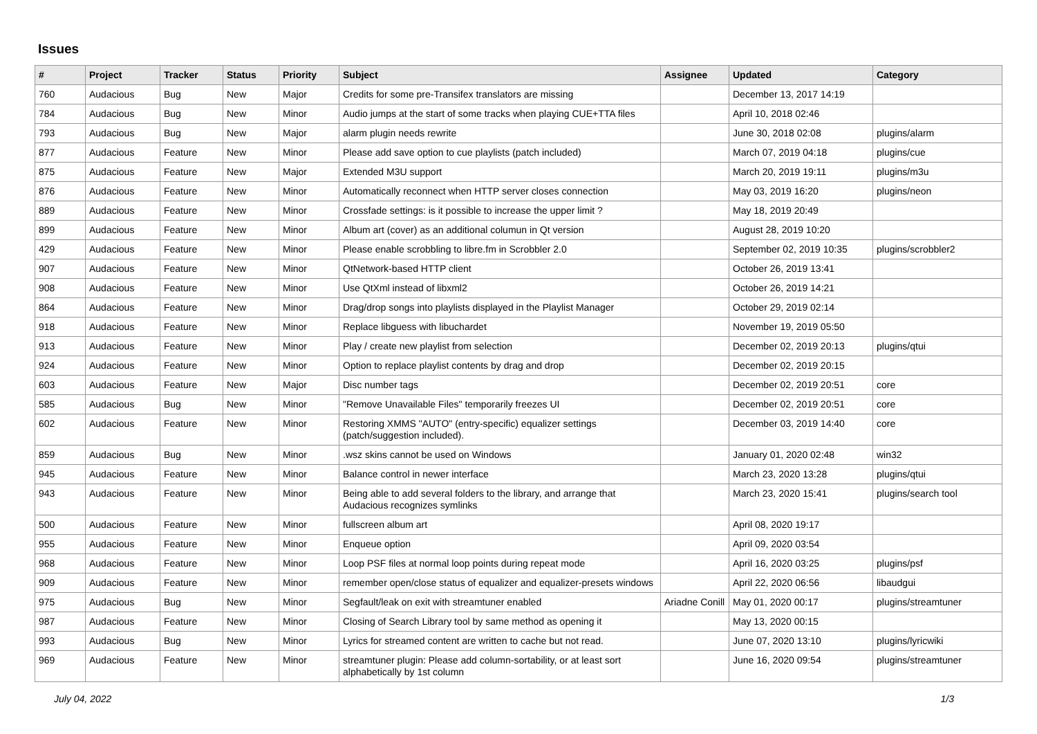Issues
| # | Project | Tracker | Status | Priority | Subject | Assignee | Updated | Category |
| --- | --- | --- | --- | --- | --- | --- | --- | --- |
| 760 | Audacious | Bug | New | Major | Credits for some pre-Transifex translators are missing | | December 13, 2017 14:19 | |
| 784 | Audacious | Bug | New | Minor | Audio jumps at the start of some tracks when playing CUE+TTA files | | April 10, 2018 02:46 | |
| 793 | Audacious | Bug | New | Major | alarm plugin needs rewrite | | June 30, 2018 02:08 | plugins/alarm |
| 877 | Audacious | Feature | New | Minor | Please add save option to cue playlists (patch included) | | March 07, 2019 04:18 | plugins/cue |
| 875 | Audacious | Feature | New | Major | Extended M3U support | | March 20, 2019 19:11 | plugins/m3u |
| 876 | Audacious | Feature | New | Minor | Automatically reconnect when HTTP server closes connection | | May 03, 2019 16:20 | plugins/neon |
| 889 | Audacious | Feature | New | Minor | Crossfade settings: is it possible to increase the upper limit ? | | May 18, 2019 20:49 | |
| 899 | Audacious | Feature | New | Minor | Album art (cover) as an additional columun in Qt version | | August 28, 2019 10:20 | |
| 429 | Audacious | Feature | New | Minor | Please enable scrobbling to libre.fm in Scrobbler 2.0 | | September 02, 2019 10:35 | plugins/scrobbler2 |
| 907 | Audacious | Feature | New | Minor | QtNetwork-based HTTP client | | October 26, 2019 13:41 | |
| 908 | Audacious | Feature | New | Minor | Use QtXml instead of libxml2 | | October 26, 2019 14:21 | |
| 864 | Audacious | Feature | New | Minor | Drag/drop songs into playlists displayed in the Playlist Manager | | October 29, 2019 02:14 | |
| 918 | Audacious | Feature | New | Minor | Replace libguess with libuchardet | | November 19, 2019 05:50 | |
| 913 | Audacious | Feature | New | Minor | Play / create new playlist from selection | | December 02, 2019 20:13 | plugins/qtui |
| 924 | Audacious | Feature | New | Minor | Option to replace playlist contents by drag and drop | | December 02, 2019 20:15 | |
| 603 | Audacious | Feature | New | Major | Disc number tags | | December 02, 2019 20:51 | core |
| 585 | Audacious | Bug | New | Minor | "Remove Unavailable Files" temporarily freezes UI | | December 02, 2019 20:51 | core |
| 602 | Audacious | Feature | New | Minor | Restoring XMMS "AUTO" (entry-specific) equalizer settings (patch/suggestion included). | | December 03, 2019 14:40 | core |
| 859 | Audacious | Bug | New | Minor | .wsz skins cannot be used on Windows | | January 01, 2020 02:48 | win32 |
| 945 | Audacious | Feature | New | Minor | Balance control in newer interface | | March 23, 2020 13:28 | plugins/qtui |
| 943 | Audacious | Feature | New | Minor | Being able to add several folders to the library, and arrange that Audacious recognizes symlinks | | March 23, 2020 15:41 | plugins/search tool |
| 500 | Audacious | Feature | New | Minor | fullscreen album art | | April 08, 2020 19:17 | |
| 955 | Audacious | Feature | New | Minor | Enqueue option | | April 09, 2020 03:54 | |
| 968 | Audacious | Feature | New | Minor | Loop PSF files at normal loop points during repeat mode | | April 16, 2020 03:25 | plugins/psf |
| 909 | Audacious | Feature | New | Minor | remember open/close status of equalizer and equalizer-presets windows | | April 22, 2020 06:56 | libaudgui |
| 975 | Audacious | Bug | New | Minor | Segfault/leak on exit with streamtuner enabled | Ariadne Conill | May 01, 2020 00:17 | plugins/streamtuner |
| 987 | Audacious | Feature | New | Minor | Closing of Search Library tool by same method as opening it | | May 13, 2020 00:15 | |
| 993 | Audacious | Bug | New | Minor | Lyrics for streamed content are written to cache but not read. | | June 07, 2020 13:10 | plugins/lyricwiki |
| 969 | Audacious | Feature | New | Minor | streamtuner plugin: Please add column-sortability, or at least sort alphabetically by 1st column | | June 16, 2020 09:54 | plugins/streamtuner |
July 04, 2022 1/3